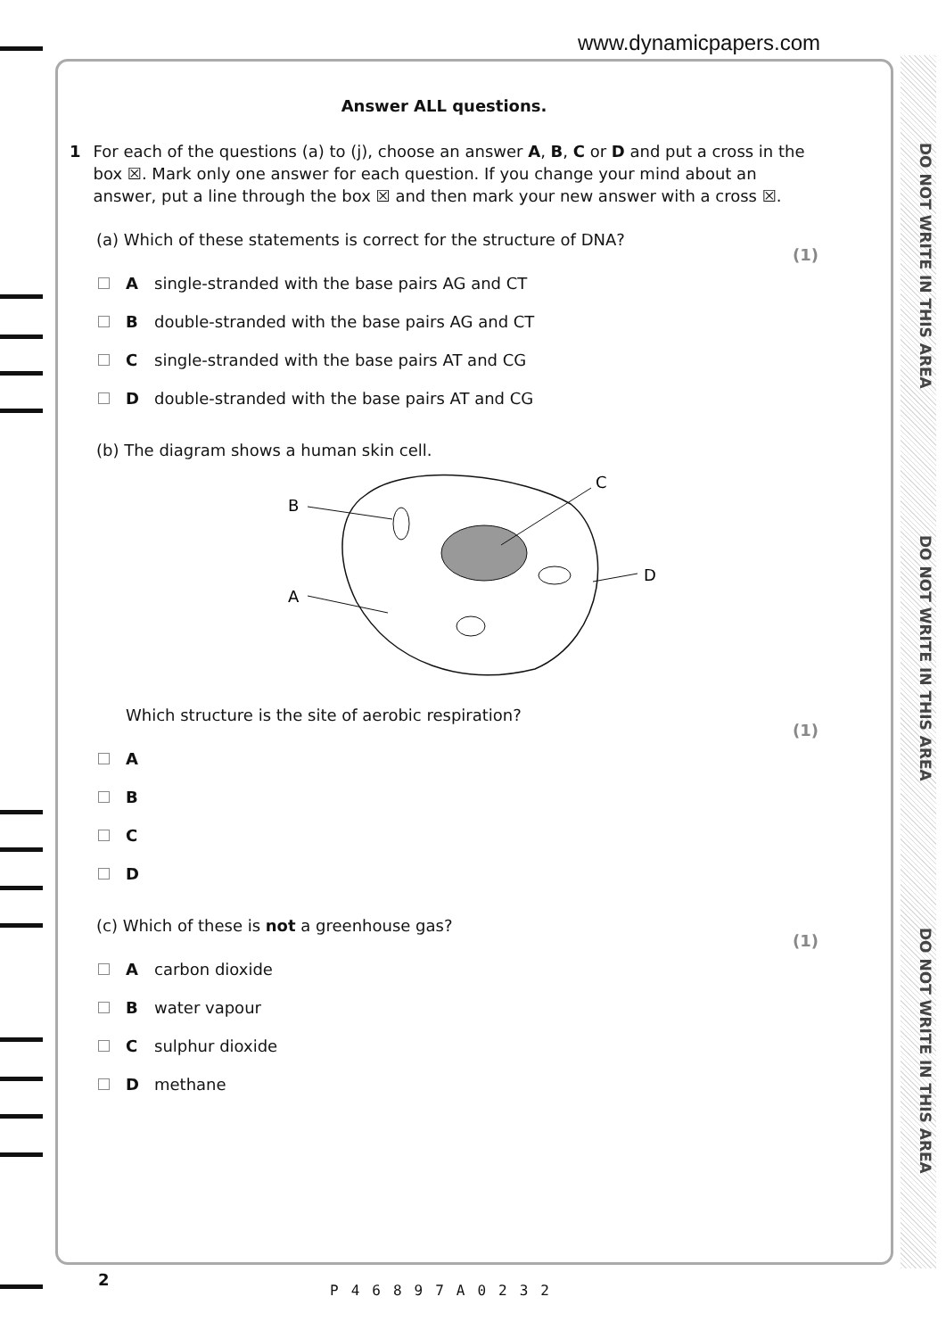www.dynamicpapers.com
DO NOT WRITE IN THIS AREA
DO NOT WRITE IN THIS AREA
DO NOT WRITE IN THIS AREA
Answer ALL questions.
1 For each of the questions (a) to (j), choose an answer A, B, C or D and put a cross in the box ☒. Mark only one answer for each question. If you change your mind about an answer, put a line through the box ☒ and then mark your new answer with a cross ☒.
(a) Which of these statements is correct for the structure of DNA?
(1)
A single-stranded with the base pairs AG and CT
B double-stranded with the base pairs AG and CT
C single-stranded with the base pairs AT and CG
D double-stranded with the base pairs AT and CG
(b) The diagram shows a human skin cell.
B
A
C
D
Which structure is the site of aerobic respiration?
(1)
A
B
C
D
(c) Which of these is not a greenhouse gas?
(1)
A carbon dioxide
B water vapour
C sulphur dioxide
D methane
2
P46897A0232